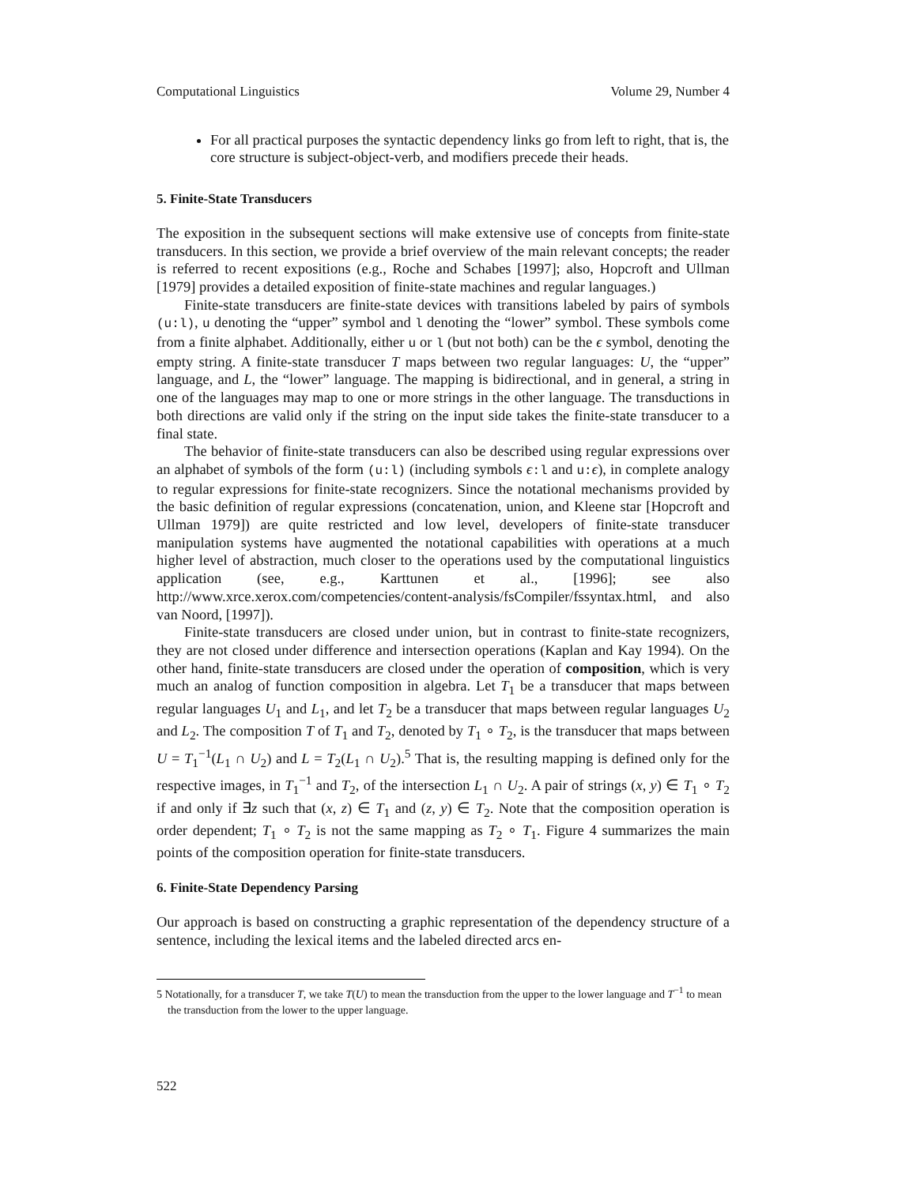Computational Linguistics Volume 29, Number 4
For all practical purposes the syntactic dependency links go from left to right, that is, the core structure is subject-object-verb, and modifiers precede their heads.
5. Finite-State Transducers
The exposition in the subsequent sections will make extensive use of concepts from finite-state transducers. In this section, we provide a brief overview of the main relevant concepts; the reader is referred to recent expositions (e.g., Roche and Schabes [1997]; also, Hopcroft and Ullman [1979] provides a detailed exposition of finite-state machines and regular languages.)
Finite-state transducers are finite-state devices with transitions labeled by pairs of symbols (u:l), u denoting the “upper” symbol and l denoting the “lower” symbol. These symbols come from a finite alphabet. Additionally, either u or l (but not both) can be the ϵ symbol, denoting the empty string. A finite-state transducer T maps between two regular languages: U, the “upper” language, and L, the “lower” language. The mapping is bidirectional, and in general, a string in one of the languages may map to one or more strings in the other language. The transductions in both directions are valid only if the string on the input side takes the finite-state transducer to a final state.
The behavior of finite-state transducers can also be described using regular expressions over an alphabet of symbols of the form (u:l) (including symbols ϵ:l and u:ϵ), in complete analogy to regular expressions for finite-state recognizers. Since the notational mechanisms provided by the basic definition of regular expressions (concatenation, union, and Kleene star [Hopcroft and Ullman 1979]) are quite restricted and low level, developers of finite-state transducer manipulation systems have augmented the notational capabilities with operations at a much higher level of abstraction, much closer to the operations used by the computational linguistics application (see, e.g., Karttunen et al., [1996]; see also http://www.xrce.xerox.com/competencies/content-analysis/fsCompiler/fssyntax.html, and also van Noord, [1997]).
Finite-state transducers are closed under union, but in contrast to finite-state recognizers, they are not closed under difference and intersection operations (Kaplan and Kay 1994). On the other hand, finite-state transducers are closed under the operation of composition, which is very much an analog of function composition in algebra. Let T<sub>1</sub> be a transducer that maps between regular languages U<sub>1</sub> and L<sub>1</sub>, and let T<sub>2</sub> be a transducer that maps between regular languages U<sub>2</sub> and L<sub>2</sub>. The composition T of T<sub>1</sub> and T<sub>2</sub>, denoted by T<sub>1</sub> ∘ T<sub>2</sub>, is the transducer that maps between U = T<sub>1</sub><sup>−1</sup>(L<sub>1</sub> ∩ U<sub>2</sub>) and L = T<sub>2</sub>(L<sub>1</sub> ∩ U<sub>2</sub>).<sup>5</sup> That is, the resulting mapping is defined only for the respective images, in T<sub>1</sub><sup>−1</sup> and T<sub>2</sub>, of the intersection L<sub>1</sub> ∩ U<sub>2</sub>. A pair of strings (x, y) ∈ T<sub>1</sub> ∘ T<sub>2</sub> if and only if ∃z such that (x, z) ∈ T<sub>1</sub> and (z, y) ∈ T<sub>2</sub>. Note that the composition operation is order dependent; T<sub>1</sub> ∘ T<sub>2</sub> is not the same mapping as T<sub>2</sub> ∘ T<sub>1</sub>. Figure 4 summarizes the main points of the composition operation for finite-state transducers.
6. Finite-State Dependency Parsing
Our approach is based on constructing a graphic representation of the dependency structure of a sentence, including the lexical items and the labeled directed arcs en-
5 Notationally, for a transducer T, we take T(U) to mean the transduction from the upper to the lower language and T<sup>−1</sup> to mean the transduction from the lower to the upper language.
522